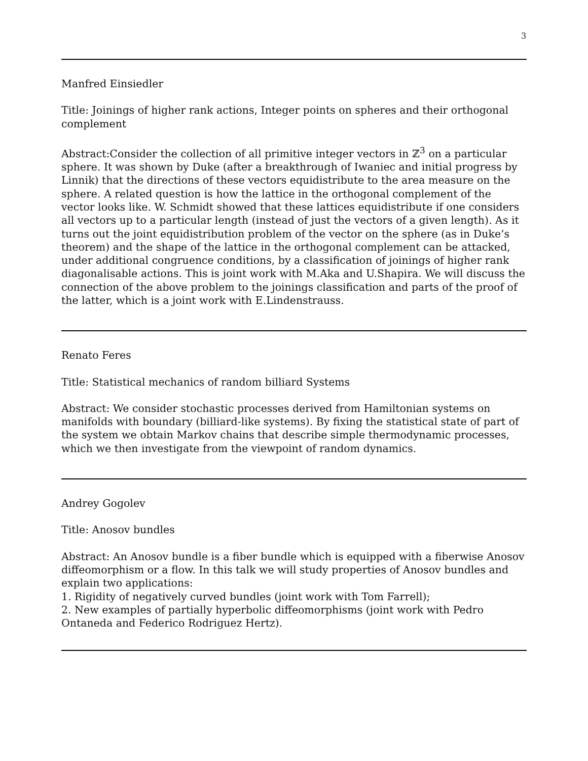3
Manfred Einsiedler
Title: Joinings of higher rank actions, Integer points on spheres and their orthogonal complement
Abstract:Consider the collection of all primitive integer vectors in ℤ<sup>3</sup> on a particular sphere. It was shown by Duke (after a breakthrough of Iwaniec and initial progress by Linnik) that the directions of these vectors equidistribute to the area measure on the sphere. A related question is how the lattice in the orthogonal complement of the vector looks like. W. Schmidt showed that these lattices equidistribute if one considers all vectors up to a particular length (instead of just the vectors of a given length). As it turns out the joint equidistribution problem of the vector on the sphere (as in Duke’s theorem) and the shape of the lattice in the orthogonal complement can be attacked, under additional congruence conditions, by a classification of joinings of higher rank diagonalisable actions. This is joint work with M.Aka and U.Shapira. We will discuss the connection of the above problem to the joinings classification and parts of the proof of the latter, which is a joint work with E.Lindenstrauss.
Renato Feres
Title: Statistical mechanics of random billiard Systems
Abstract: We consider stochastic processes derived from Hamiltonian systems on manifolds with boundary (billiard-like systems). By fixing the statistical state of part of the system we obtain Markov chains that describe simple thermodynamic processes, which we then investigate from the viewpoint of random dynamics.
Andrey Gogolev
Title: Anosov bundles
Abstract: An Anosov bundle is a fiber bundle which is equipped with a fiberwise Anosov diffeomorphism or a flow. In this talk we will study properties of Anosov bundles and explain two applications:
1. Rigidity of negatively curved bundles (joint work with Tom Farrell);
2. New examples of partially hyperbolic diffeomorphisms (joint work with Pedro Ontaneda and Federico Rodriguez Hertz).